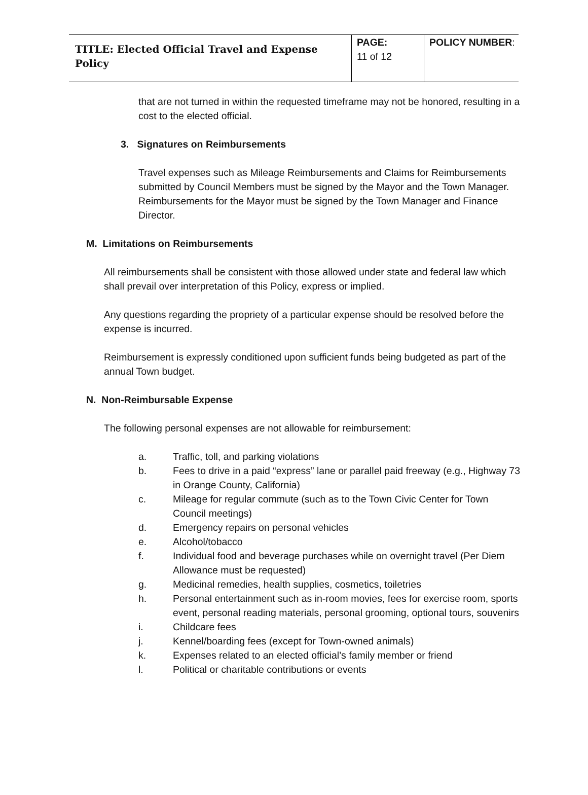| TITLE: Elected Official Travel and Expense Policy | PAGE: 11 of 12 | POLICY NUMBER : |
that are not turned in within the requested timeframe may not be honored, resulting in a cost to the elected official.
3. Signatures on Reimbursements
Travel expenses such as Mileage Reimbursements and Claims for Reimbursements submitted by Council Members must be signed by the Mayor and the Town Manager. Reimbursements for the Mayor must be signed by the Town Manager and Finance Director.
M. Limitations on Reimbursements
All reimbursements shall be consistent with those allowed under state and federal law which shall prevail over interpretation of this Policy, express or implied.
Any questions regarding the propriety of a particular expense should be resolved before the expense is incurred.
Reimbursement is expressly conditioned upon sufficient funds being budgeted as part of the annual Town budget.
N. Non-Reimbursable Expense
The following personal expenses are not allowable for reimbursement:
a. Traffic, toll, and parking violations
b. Fees to drive in a paid “express” lane or parallel paid freeway (e.g., Highway 73 in Orange County, California)
c. Mileage for regular commute (such as to the Town Civic Center for Town Council meetings)
d. Emergency repairs on personal vehicles
e. Alcohol/tobacco
f. Individual food and beverage purchases while on overnight travel (Per Diem Allowance must be requested)
g. Medicinal remedies, health supplies, cosmetics, toiletries
h. Personal entertainment such as in-room movies, fees for exercise room, sports event, personal reading materials, personal grooming, optional tours, souvenirs
i. Childcare fees
j. Kennel/boarding fees (except for Town-owned animals)
k. Expenses related to an elected official’s family member or friend
l. Political or charitable contributions or events